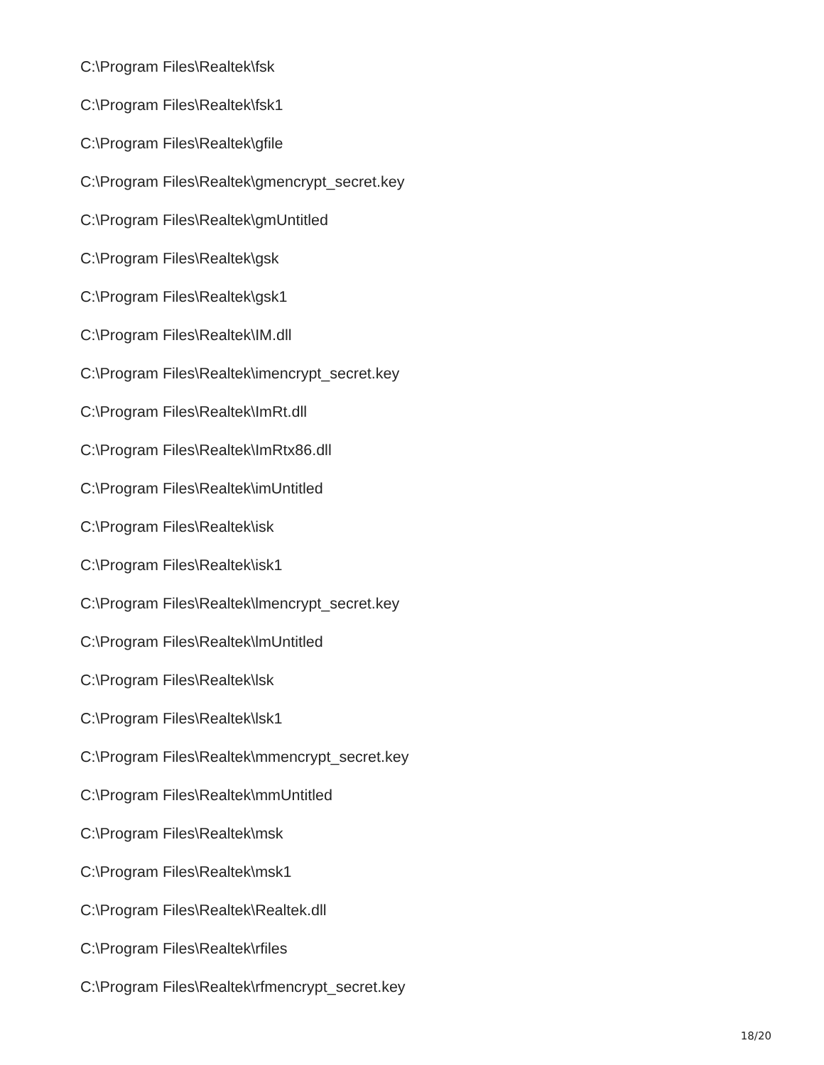C:\Program Files\Realtek\fsk
C:\Program Files\Realtek\fsk1
C:\Program Files\Realtek\gfile
C:\Program Files\Realtek\gmencrypt_secret.key
C:\Program Files\Realtek\gmUntitled
C:\Program Files\Realtek\gsk
C:\Program Files\Realtek\gsk1
C:\Program Files\Realtek\IM.dll
C:\Program Files\Realtek\imencrypt_secret.key
C:\Program Files\Realtek\ImRt.dll
C:\Program Files\Realtek\ImRtx86.dll
C:\Program Files\Realtek\imUntitled
C:\Program Files\Realtek\isk
C:\Program Files\Realtek\isk1
C:\Program Files\Realtek\lmencrypt_secret.key
C:\Program Files\Realtek\lmUntitled
C:\Program Files\Realtek\lsk
C:\Program Files\Realtek\lsk1
C:\Program Files\Realtek\mmencrypt_secret.key
C:\Program Files\Realtek\mmUntitled
C:\Program Files\Realtek\msk
C:\Program Files\Realtek\msk1
C:\Program Files\Realtek\Realtek.dll
C:\Program Files\Realtek\rfiles
C:\Program Files\Realtek\rfmencrypt_secret.key
18/20